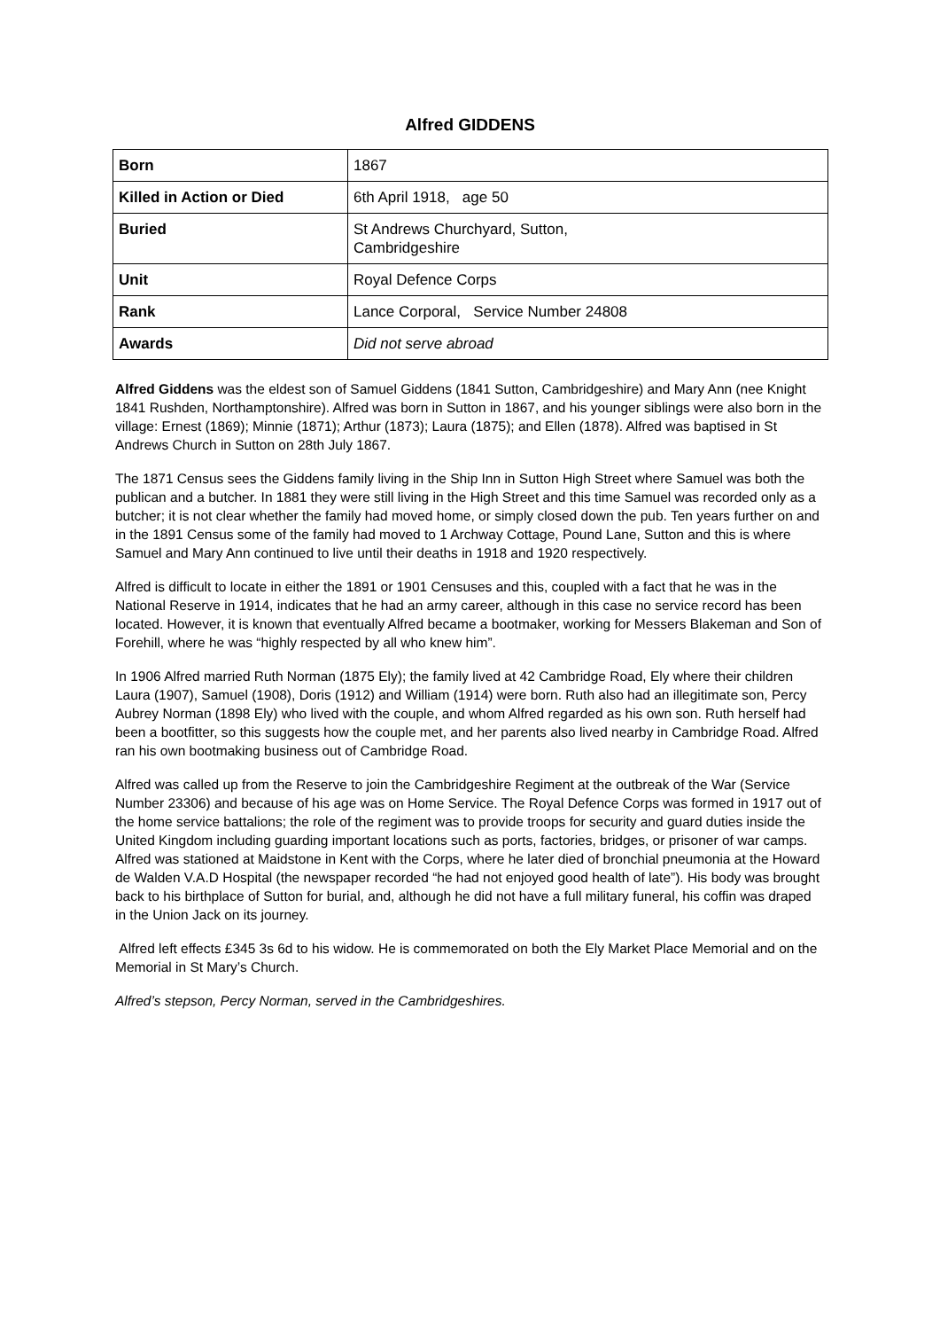Alfred GIDDENS
| Born | 1867 |
| Killed in Action or Died | 6th April 1918, age 50 |
| Buried | St Andrews Churchyard, Sutton, Cambridgeshire |
| Unit | Royal Defence Corps |
| Rank | Lance Corporal, Service Number 24808 |
| Awards | Did not serve abroad |
Alfred Giddens was the eldest son of Samuel Giddens (1841 Sutton, Cambridgeshire) and Mary Ann (nee Knight 1841 Rushden, Northamptonshire). Alfred was born in Sutton in 1867, and his younger siblings were also born in the village: Ernest (1869); Minnie (1871); Arthur (1873); Laura (1875); and Ellen (1878). Alfred was baptised in St Andrews Church in Sutton on 28th July 1867.
The 1871 Census sees the Giddens family living in the Ship Inn in Sutton High Street where Samuel was both the publican and a butcher. In 1881 they were still living in the High Street and this time Samuel was recorded only as a butcher; it is not clear whether the family had moved home, or simply closed down the pub. Ten years further on and in the 1891 Census some of the family had moved to 1 Archway Cottage, Pound Lane, Sutton and this is where Samuel and Mary Ann continued to live until their deaths in 1918 and 1920 respectively.
Alfred is difficult to locate in either the 1891 or 1901 Censuses and this, coupled with a fact that he was in the National Reserve in 1914, indicates that he had an army career, although in this case no service record has been located. However, it is known that eventually Alfred became a bootmaker, working for Messers Blakeman and Son of Forehill, where he was “highly respected by all who knew him”.
In 1906 Alfred married Ruth Norman (1875 Ely); the family lived at 42 Cambridge Road, Ely where their children Laura (1907), Samuel (1908), Doris (1912) and William (1914) were born. Ruth also had an illegitimate son, Percy Aubrey Norman (1898 Ely) who lived with the couple, and whom Alfred regarded as his own son. Ruth herself had been a bootfitter, so this suggests how the couple met, and her parents also lived nearby in Cambridge Road. Alfred ran his own bootmaking business out of Cambridge Road.
Alfred was called up from the Reserve to join the Cambridgeshire Regiment at the outbreak of the War (Service Number 23306) and because of his age was on Home Service. The Royal Defence Corps was formed in 1917 out of the home service battalions; the role of the regiment was to provide troops for security and guard duties inside the United Kingdom including guarding important locations such as ports, factories, bridges, or prisoner of war camps. Alfred was stationed at Maidstone in Kent with the Corps, where he later died of bronchial pneumonia at the Howard de Walden V.A.D Hospital (the newspaper recorded “he had not enjoyed good health of late”). His body was brought back to his birthplace of Sutton for burial, and, although he did not have a full military funeral, his coffin was draped in the Union Jack on its journey.
Alfred left effects £345 3s 6d to his widow. He is commemorated on both the Ely Market Place Memorial and on the Memorial in St Mary’s Church.
Alfred’s stepson, Percy Norman, served in the Cambridgeshires.